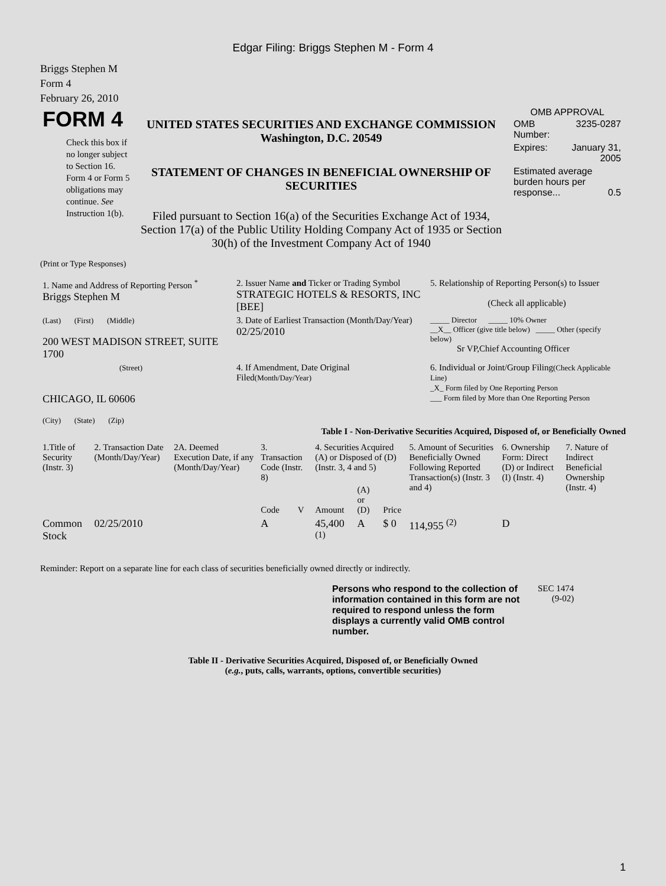Edgar Filing: Briggs Stephen M - Form 4
Briggs Stephen M
Form 4
February 26, 2010
| FORM 4 Check this box if no longer subject to Section 16. Form 4 or Form 5 obligations may continue. See Instruction 1(b). | UNITED STATES SECURITIES AND EXCHANGE COMMISSION Washington, D.C. 20549 STATEMENT OF CHANGES IN BENEFICIAL OWNERSHIP OF SECURITIES Filed pursuant to Section 16(a) of the Securities Exchange Act of 1934, Section 17(a) of the Public Utility Holding Company Act of 1935 or Section 30(h) of the Investment Company Act of 1940 | OMB APPROVAL / OMB Number: / 3235-0287 / / Expires: / January 31, 2005 / / Estimated average burden hours per response... 0.5 / / |
(Print or Type Responses)
| 1. Name and Address of Reporting Person <sup>*</sup> Briggs Stephen M | 2. Issuer Name and Ticker or Trading Symbol STRATEGIC HOTELS & RESORTS, INC [BEE] | 5. Relationship of Reporting Person(s) to Issuer (Check all applicable) |
| (Last) (First) (Middle) 200 WEST MADISON STREET, SUITE 1700 | 3. Date of Earliest Transaction (Month/Day/Year) 02/25/2010 | _____ Director _____ 10% Owner __X__ Officer (give title below) _____ Other (specify below) Sr VP,Chief Accounting Officer |
| (Street) CHICAGO, IL 60606 (City) (State) (Zip) | 4. If Amendment, Date Original Filed (Month/Day/Year) | 6. Individual or Joint/Group Filing (Check Applicable Line) _X_ Form filed by One Reporting Person ___ Form filed by More than One Reporting Person |
Table I - Non-Derivative Securities Acquired, Disposed of, or Beneficially Owned
| 1.Title of Security (Instr. 3) | 2. Transaction Date (Month/Day/Year) | 2A. Deemed Execution Date, if any (Month/Day/Year) | 3. Transaction Code (Instr. 8) | | 4. Securities Acquired (A) or Disposed of (D) (Instr. 3, 4 and 5) | | | 5. Amount of Securities Beneficially Owned Following Reported Transaction(s) (Instr. 3 and 4) | 6. Ownership Form: Direct (D) or Indirect (I) (Instr. 4) | 7. Nature of Indirect Beneficial Ownership (Instr. 4) |
| --- | --- | --- | --- | --- | --- | --- | --- | --- | --- | --- |
| | | | Code | V | Amount | (A) or (D) | Price | | | |
| Common Stock | 02/25/2010 | | A | | 45,400 <sup>(1)</sup> | A | $ 0 | 114,955 <sup>(2)</sup> | D | |
Reminder: Report on a separate line for each class of securities beneficially owned directly or indirectly.
| Persons who respond to the collection of information contained in this form are not required to respond unless the form displays a currently valid OMB control number. | SEC 1474 (9-02) |
Table II - Derivative Securities Acquired, Disposed of, or Beneficially Owned
(e.g., puts, calls, warrants, options, convertible securities)
1